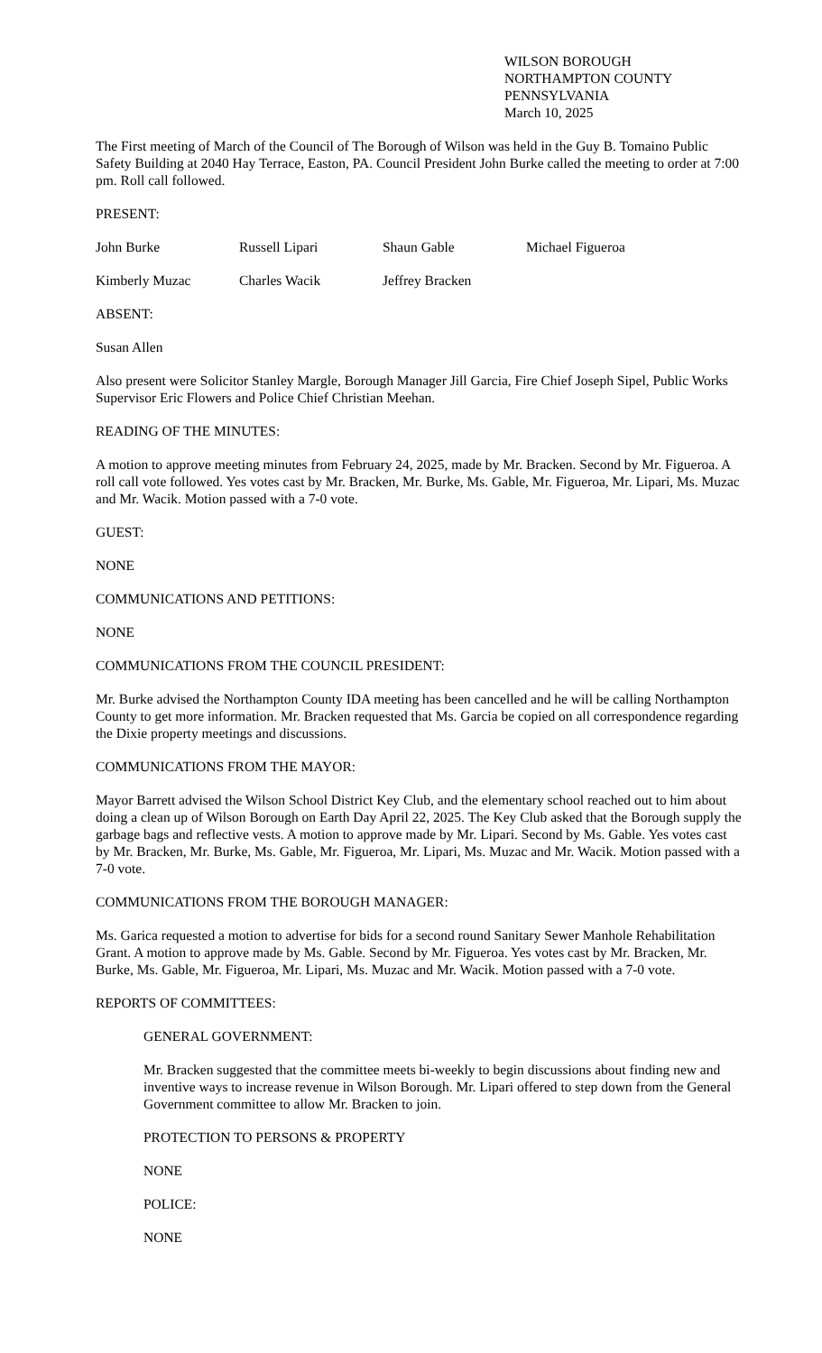WILSON BOROUGH
NORTHAMPTON COUNTY
PENNSYLVANIA
March 10, 2025
The First meeting of March of the Council of The Borough of Wilson was held in the Guy B. Tomaino Public Safety Building at 2040 Hay Terrace, Easton, PA. Council President John Burke called the meeting to order at 7:00 pm. Roll call followed.
PRESENT:
John Burke Russell Lipari Shaun Gable Michael Figueroa
Kimberly Muzac Charles Wacik Jeffrey Bracken
ABSENT:
Susan Allen
Also present were Solicitor Stanley Margle, Borough Manager Jill Garcia, Fire Chief Joseph Sipel, Public Works Supervisor Eric Flowers and Police Chief Christian Meehan.
READING OF THE MINUTES:
A motion to approve meeting minutes from February 24, 2025, made by Mr. Bracken. Second by Mr. Figueroa. A roll call vote followed. Yes votes cast by Mr. Bracken, Mr. Burke, Ms. Gable, Mr. Figueroa, Mr. Lipari, Ms. Muzac and Mr. Wacik. Motion passed with a 7-0 vote.
GUEST:
NONE
COMMUNICATIONS AND PETITIONS:
NONE
COMMUNICATIONS FROM THE COUNCIL PRESIDENT:
Mr. Burke advised the Northampton County IDA meeting has been cancelled and he will be calling Northampton County to get more information. Mr. Bracken requested that Ms. Garcia be copied on all correspondence regarding the Dixie property meetings and discussions.
COMMUNICATIONS FROM THE MAYOR:
Mayor Barrett advised the Wilson School District Key Club, and the elementary school reached out to him about doing a clean up of Wilson Borough on Earth Day April 22, 2025. The Key Club asked that the Borough supply the garbage bags and reflective vests. A motion to approve made by Mr. Lipari. Second by Ms. Gable. Yes votes cast by Mr. Bracken, Mr. Burke, Ms. Gable, Mr. Figueroa, Mr. Lipari, Ms. Muzac and Mr. Wacik. Motion passed with a 7-0 vote.
COMMUNICATIONS FROM THE BOROUGH MANAGER:
Ms. Garica requested a motion to advertise for bids for a second round Sanitary Sewer Manhole Rehabilitation Grant. A motion to approve made by Ms. Gable. Second by Mr. Figueroa. Yes votes cast by Mr. Bracken, Mr. Burke, Ms. Gable, Mr. Figueroa, Mr. Lipari, Ms. Muzac and Mr. Wacik. Motion passed with a 7-0 vote.
REPORTS OF COMMITTEES:
GENERAL GOVERNMENT:
Mr. Bracken suggested that the committee meets bi-weekly to begin discussions about finding new and inventive ways to increase revenue in Wilson Borough. Mr. Lipari offered to step down from the General Government committee to allow Mr. Bracken to join.
PROTECTION TO PERSONS & PROPERTY
NONE
POLICE:
NONE